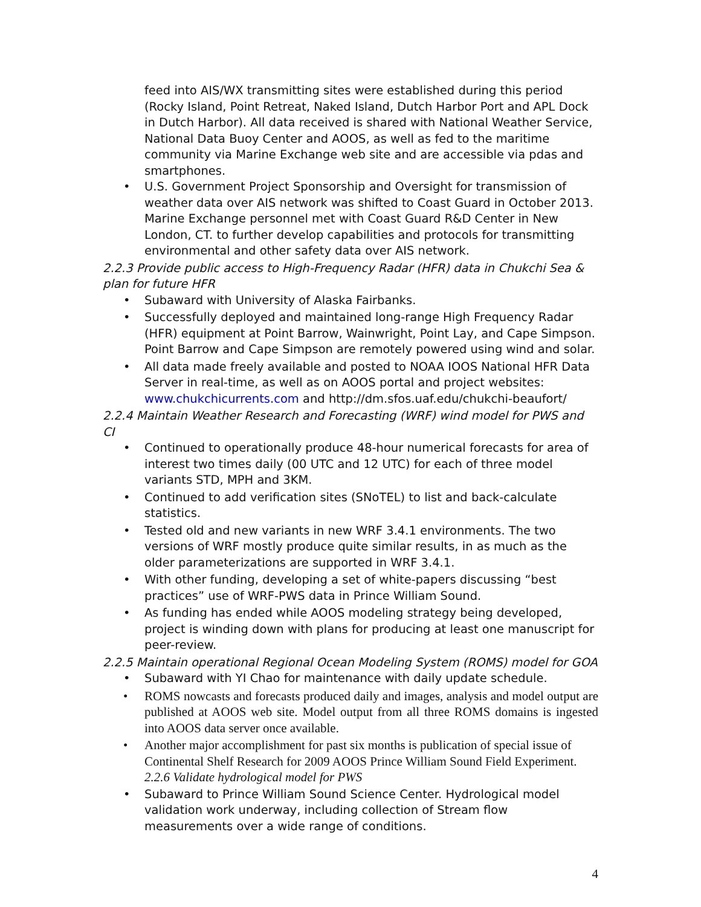feed into AIS/WX transmitting sites were established during this period (Rocky Island, Point Retreat, Naked Island, Dutch Harbor Port and APL Dock in Dutch Harbor). All data received is shared with National Weather Service, National Data Buoy Center and AOOS, as well as fed to the maritime community via Marine Exchange web site and are accessible via pdas and smartphones.
• U.S. Government Project Sponsorship and Oversight for transmission of weather data over AIS network was shifted to Coast Guard in October 2013. Marine Exchange personnel met with Coast Guard R&D Center in New London, CT. to further develop capabilities and protocols for transmitting environmental and other safety data over AIS network.
2.2.3 Provide public access to High-Frequency Radar (HFR) data in Chukchi Sea & plan for future HFR
• Subaward with University of Alaska Fairbanks.
• Successfully deployed and maintained long-range High Frequency Radar (HFR) equipment at Point Barrow, Wainwright, Point Lay, and Cape Simpson. Point Barrow and Cape Simpson are remotely powered using wind and solar.
• All data made freely available and posted to NOAA IOOS National HFR Data Server in real-time, as well as on AOOS portal and project websites: www.chukchicurrents.com and http://dm.sfos.uaf.edu/chukchi-beaufort/
2.2.4 Maintain Weather Research and Forecasting (WRF) wind model for PWS and CI
• Continued to operationally produce 48-hour numerical forecasts for area of interest two times daily (00 UTC and 12 UTC) for each of three model variants STD, MPH and 3KM.
• Continued to add verification sites (SNoTEL) to list and back-calculate statistics.
• Tested old and new variants in new WRF 3.4.1 environments. The two versions of WRF mostly produce quite similar results, in as much as the older parameterizations are supported in WRF 3.4.1.
• With other funding, developing a set of white-papers discussing “best practices” use of WRF-PWS data in Prince William Sound.
• As funding has ended while AOOS modeling strategy being developed, project is winding down with plans for producing at least one manuscript for peer-review.
2.2.5 Maintain operational Regional Ocean Modeling System (ROMS) model for GOA
• Subaward with YI Chao for maintenance with daily update schedule.
• ROMS nowcasts and forecasts produced daily and images, analysis and model output are published at AOOS web site. Model output from all three ROMS domains is ingested into AOOS data server once available.
• Another major accomplishment for past six months is publication of special issue of Continental Shelf Research for 2009 AOOS Prince William Sound Field Experiment. 2.2.6 Validate hydrological model for PWS
• Subaward to Prince William Sound Science Center. Hydrological model validation work underway, including collection of Stream flow measurements over a wide range of conditions.
4